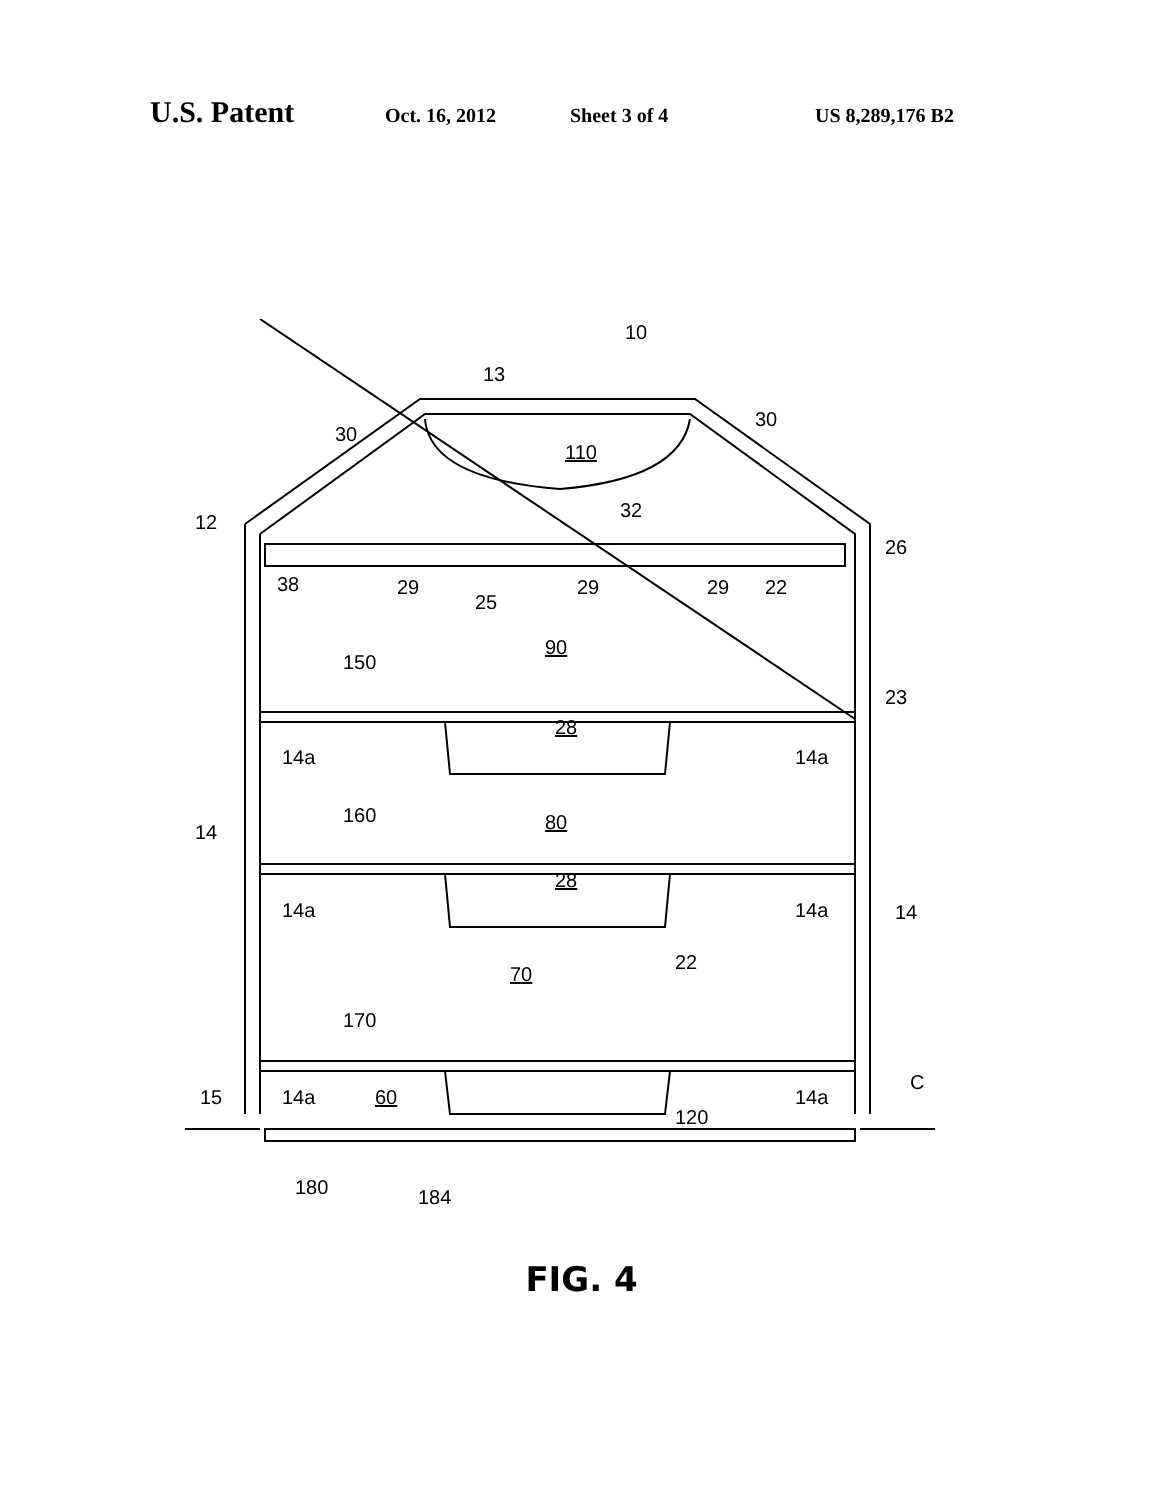U.S. Patent
Oct. 16, 2012 Sheet 3 of 4 US 8,289,176 B2
10
13
30
30
110
32
12
38
29
25
29
29
22
26
23
90
150
28
14a
14a
14
160
80
28
14a
14a
14
22
70
170
15
60
14a
14a
C
120
180
184
FIG. 4